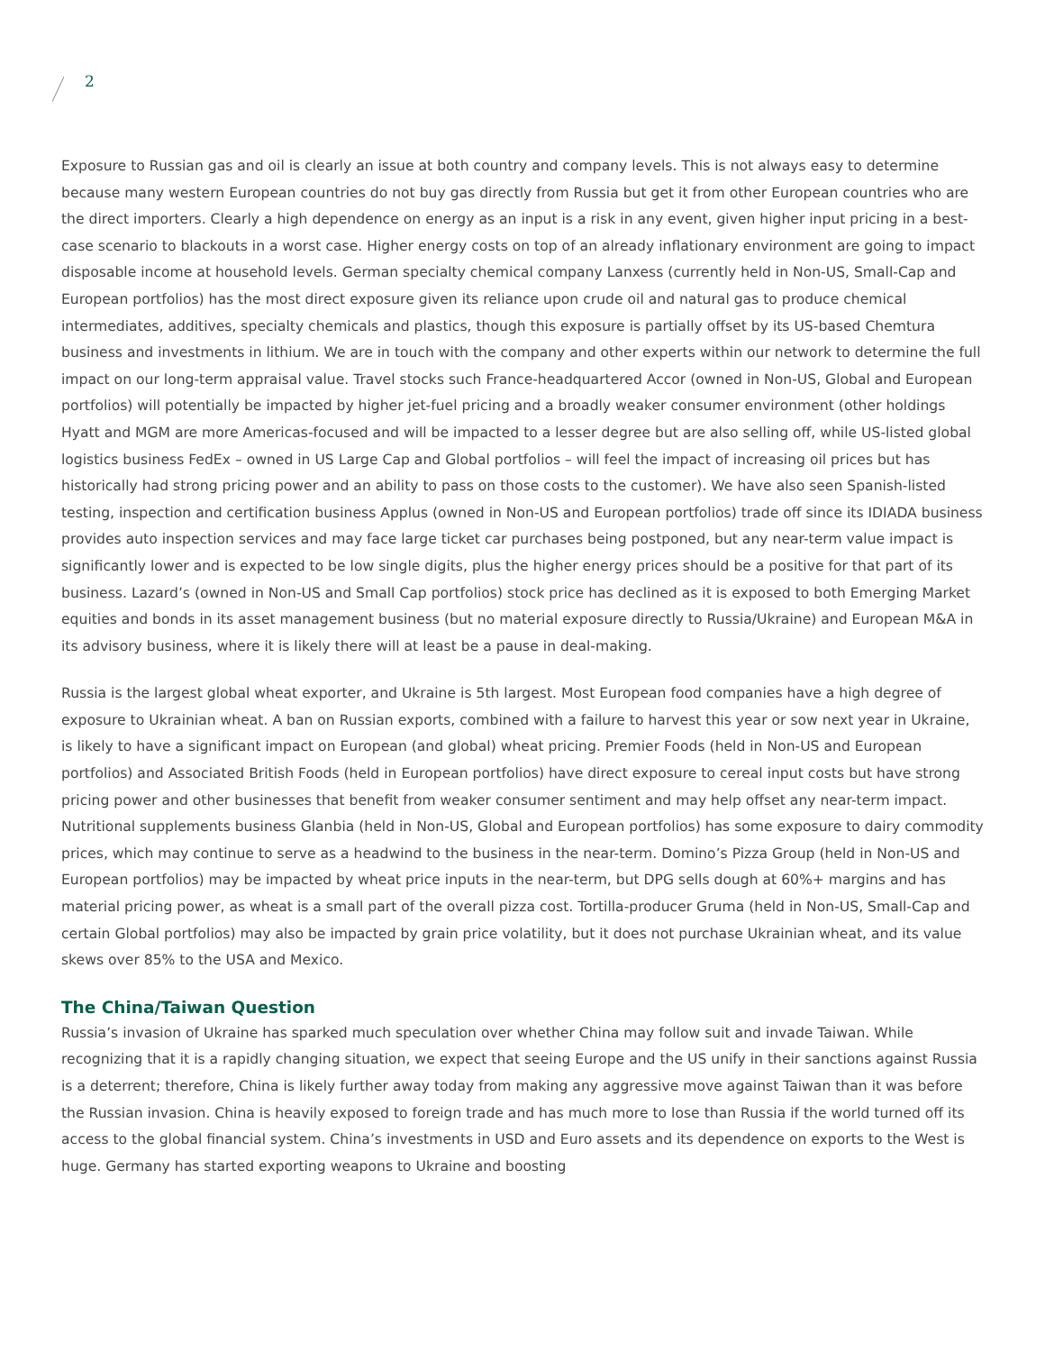2
Exposure to Russian gas and oil is clearly an issue at both country and company levels. This is not always easy to determine because many western European countries do not buy gas directly from Russia but get it from other European countries who are the direct importers. Clearly a high dependence on energy as an input is a risk in any event, given higher input pricing in a best-case scenario to blackouts in a worst case. Higher energy costs on top of an already inflationary environment are going to impact disposable income at household levels. German specialty chemical company Lanxess (currently held in Non-US, Small-Cap and European portfolios) has the most direct exposure given its reliance upon crude oil and natural gas to produce chemical intermediates, additives, specialty chemicals and plastics, though this exposure is partially offset by its US-based Chemtura business and investments in lithium. We are in touch with the company and other experts within our network to determine the full impact on our long-term appraisal value. Travel stocks such France-headquartered Accor (owned in Non-US, Global and European portfolios) will potentially be impacted by higher jet-fuel pricing and a broadly weaker consumer environment (other holdings Hyatt and MGM are more Americas-focused and will be impacted to a lesser degree but are also selling off, while US-listed global logistics business FedEx – owned in US Large Cap and Global portfolios – will feel the impact of increasing oil prices but has historically had strong pricing power and an ability to pass on those costs to the customer). We have also seen Spanish-listed testing, inspection and certification business Applus (owned in Non-US and European portfolios) trade off since its IDIADA business provides auto inspection services and may face large ticket car purchases being postponed, but any near-term value impact is significantly lower and is expected to be low single digits, plus the higher energy prices should be a positive for that part of its business. Lazard’s (owned in Non-US and Small Cap portfolios) stock price has declined as it is exposed to both Emerging Market equities and bonds in its asset management business (but no material exposure directly to Russia/Ukraine) and European M&A in its advisory business, where it is likely there will at least be a pause in deal-making.
Russia is the largest global wheat exporter, and Ukraine is 5th largest. Most European food companies have a high degree of exposure to Ukrainian wheat. A ban on Russian exports, combined with a failure to harvest this year or sow next year in Ukraine, is likely to have a significant impact on European (and global) wheat pricing. Premier Foods (held in Non-US and European portfolios) and Associated British Foods (held in European portfolios) have direct exposure to cereal input costs but have strong pricing power and other businesses that benefit from weaker consumer sentiment and may help offset any near-term impact. Nutritional supplements business Glanbia (held in Non-US, Global and European portfolios) has some exposure to dairy commodity prices, which may continue to serve as a headwind to the business in the near-term. Domino’s Pizza Group (held in Non-US and European portfolios) may be impacted by wheat price inputs in the near-term, but DPG sells dough at 60%+ margins and has material pricing power, as wheat is a small part of the overall pizza cost. Tortilla-producer Gruma (held in Non-US, Small-Cap and certain Global portfolios) may also be impacted by grain price volatility, but it does not purchase Ukrainian wheat, and its value skews over 85% to the USA and Mexico.
The China/Taiwan Question
Russia’s invasion of Ukraine has sparked much speculation over whether China may follow suit and invade Taiwan. While recognizing that it is a rapidly changing situation, we expect that seeing Europe and the US unify in their sanctions against Russia is a deterrent; therefore, China is likely further away today from making any aggressive move against Taiwan than it was before the Russian invasion. China is heavily exposed to foreign trade and has much more to lose than Russia if the world turned off its access to the global financial system. China’s investments in USD and Euro assets and its dependence on exports to the West is huge. Germany has started exporting weapons to Ukraine and boosting